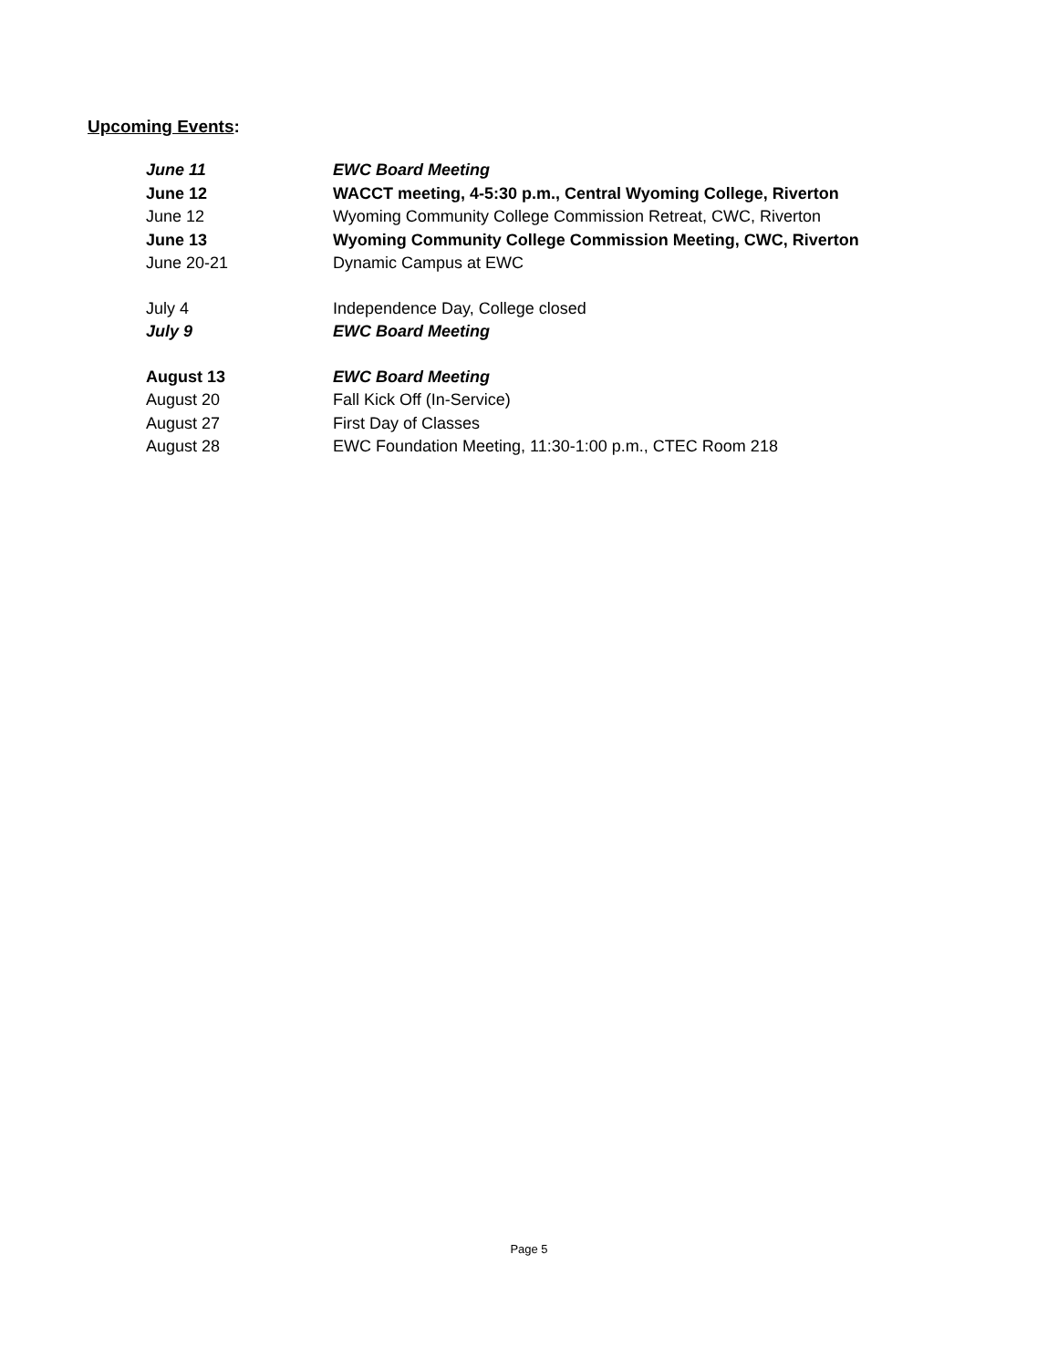Upcoming Events:
| June 11 | EWC Board Meeting |
| June 12 | WACCT meeting, 4-5:30 p.m., Central Wyoming College, Riverton |
| June 12 | Wyoming Community College Commission Retreat, CWC, Riverton |
| June 13 | Wyoming Community College Commission Meeting, CWC, Riverton |
| June 20-21 | Dynamic Campus at EWC |
| July 4 | Independence Day, College closed |
| July 9 | EWC Board Meeting |
| August 13 | EWC Board Meeting |
| August 20 | Fall Kick Off (In-Service) |
| August 27 | First Day of Classes |
| August 28 | EWC Foundation Meeting, 11:30-1:00 p.m., CTEC Room 218 |
Page 5